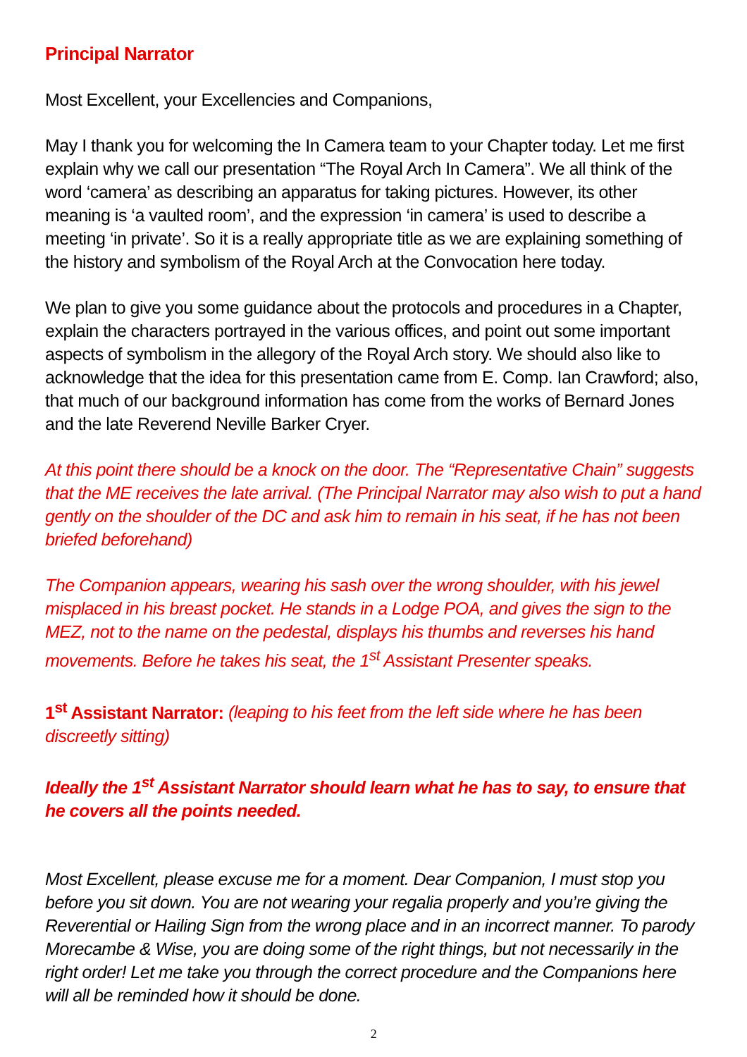Principal Narrator
Most Excellent, your Excellencies and Companions,
May I thank you for welcoming the In Camera team to your Chapter today. Let me first explain why we call our presentation “The Royal Arch In Camera”. We all think of the word ‘camera’ as describing an apparatus for taking pictures. However, its other meaning is ‘a vaulted room’, and the expression ‘in camera’ is used to describe a meeting ‘in private’. So it is a really appropriate title as we are explaining something of the history and symbolism of the Royal Arch at the Convocation here today.
We plan to give you some guidance about the protocols and procedures in a Chapter, explain the characters portrayed in the various offices, and point out some important aspects of symbolism in the allegory of the Royal Arch story. We should also like to acknowledge that the idea for this presentation came from E. Comp. Ian Crawford; also, that much of our background information has come from the works of Bernard Jones and the late Reverend Neville Barker Cryer.
At this point there should be a knock on the door. The “Representative Chain” suggests that the ME receives the late arrival. (The Principal Narrator may also wish to put a hand gently on the shoulder of the DC and ask him to remain in his seat, if he has not been briefed beforehand)
The Companion appears, wearing his sash over the wrong shoulder, with his jewel misplaced in his breast pocket. He stands in a Lodge POA, and gives the sign to the MEZ, not to the name on the pedestal, displays his thumbs and reverses his hand movements. Before he takes his seat, the 1<sup>st</sup> Assistant Presenter speaks.
1<sup>st</sup> Assistant Narrator: (leaping to his feet from the left side where he has been discreetly sitting)
Ideally the 1<sup>st</sup> Assistant Narrator should learn what he has to say, to ensure that he covers all the points needed.
Most Excellent, please excuse me for a moment. Dear Companion, I must stop you before you sit down. You are not wearing your regalia properly and you’re giving the Reverential or Hailing Sign from the wrong place and in an incorrect manner. To parody Morecambe & Wise, you are doing some of the right things, but not necessarily in the right order! Let me take you through the correct procedure and the Companions here will all be reminded how it should be done.
2